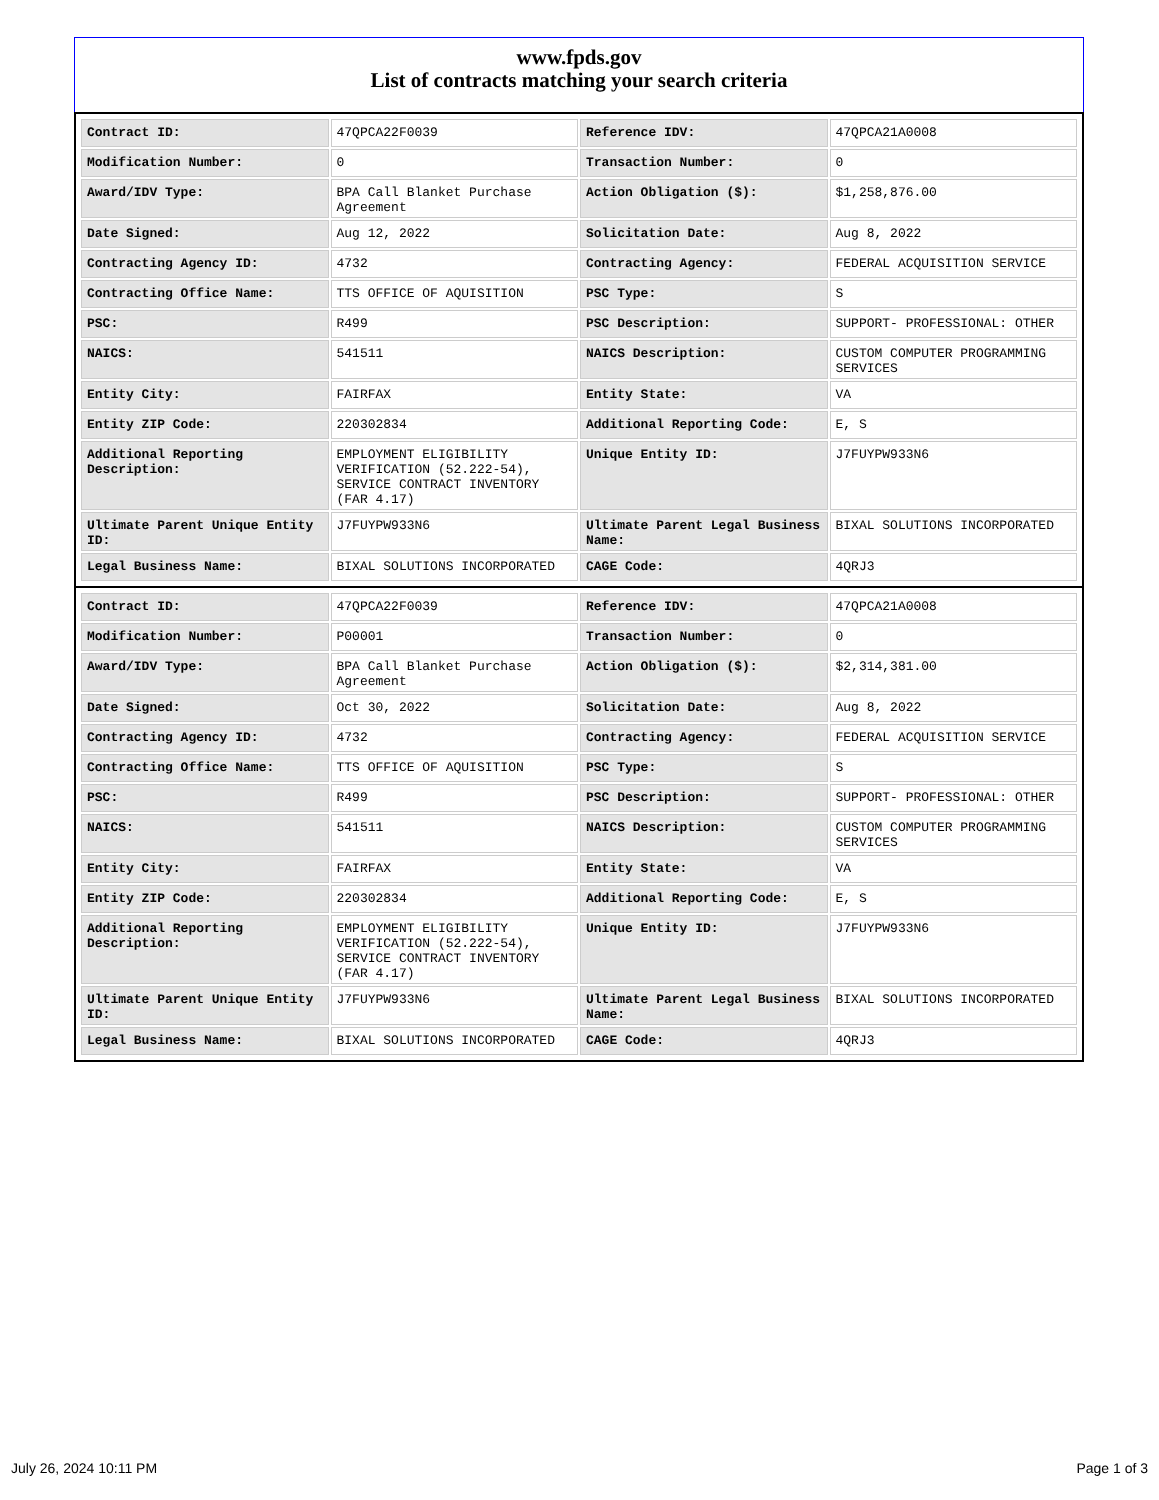www.fpds.gov
List of contracts matching your search criteria
| Contract ID: | 47QPCA22F0039 | Reference IDV: | 47QPCA21A0008 |
| Modification Number: | 0 | Transaction Number: | 0 |
| Award/IDV Type: | BPA Call Blanket Purchase Agreement | Action Obligation ($): | $1,258,876.00 |
| Date Signed: | Aug 12, 2022 | Solicitation Date: | Aug 8, 2022 |
| Contracting Agency ID: | 4732 | Contracting Agency: | FEDERAL ACQUISITION SERVICE |
| Contracting Office Name: | TTS OFFICE OF AQUISITION | PSC Type: | S |
| PSC: | R499 | PSC Description: | SUPPORT- PROFESSIONAL: OTHER |
| NAICS: | 541511 | NAICS Description: | CUSTOM COMPUTER PROGRAMMING SERVICES |
| Entity City: | FAIRFAX | Entity State: | VA |
| Entity ZIP Code: | 220302834 | Additional Reporting Code: | E, S |
| Additional Reporting Description: | EMPLOYMENT ELIGIBILITY VERIFICATION (52.222-54), SERVICE CONTRACT INVENTORY (FAR 4.17) | Unique Entity ID: | J7FUYPW933N6 |
| Ultimate Parent Unique Entity ID: | J7FUYPW933N6 | Ultimate Parent Legal Business Name: | BIXAL SOLUTIONS INCORPORATED |
| Legal Business Name: | BIXAL SOLUTIONS INCORPORATED | CAGE Code: | 4QRJ3 |
| Contract ID: | 47QPCA22F0039 | Reference IDV: | 47QPCA21A0008 |
| Modification Number: | P00001 | Transaction Number: | 0 |
| Award/IDV Type: | BPA Call Blanket Purchase Agreement | Action Obligation ($): | $2,314,381.00 |
| Date Signed: | Oct 30, 2022 | Solicitation Date: | Aug 8, 2022 |
| Contracting Agency ID: | 4732 | Contracting Agency: | FEDERAL ACQUISITION SERVICE |
| Contracting Office Name: | TTS OFFICE OF AQUISITION | PSC Type: | S |
| PSC: | R499 | PSC Description: | SUPPORT- PROFESSIONAL: OTHER |
| NAICS: | 541511 | NAICS Description: | CUSTOM COMPUTER PROGRAMMING SERVICES |
| Entity City: | FAIRFAX | Entity State: | VA |
| Entity ZIP Code: | 220302834 | Additional Reporting Code: | E, S |
| Additional Reporting Description: | EMPLOYMENT ELIGIBILITY VERIFICATION (52.222-54), SERVICE CONTRACT INVENTORY (FAR 4.17) | Unique Entity ID: | J7FUYPW933N6 |
| Ultimate Parent Unique Entity ID: | J7FUYPW933N6 | Ultimate Parent Legal Business Name: | BIXAL SOLUTIONS INCORPORATED |
| Legal Business Name: | BIXAL SOLUTIONS INCORPORATED | CAGE Code: | 4QRJ3 |
July 26, 2024 10:11 PM Page 1 of 3